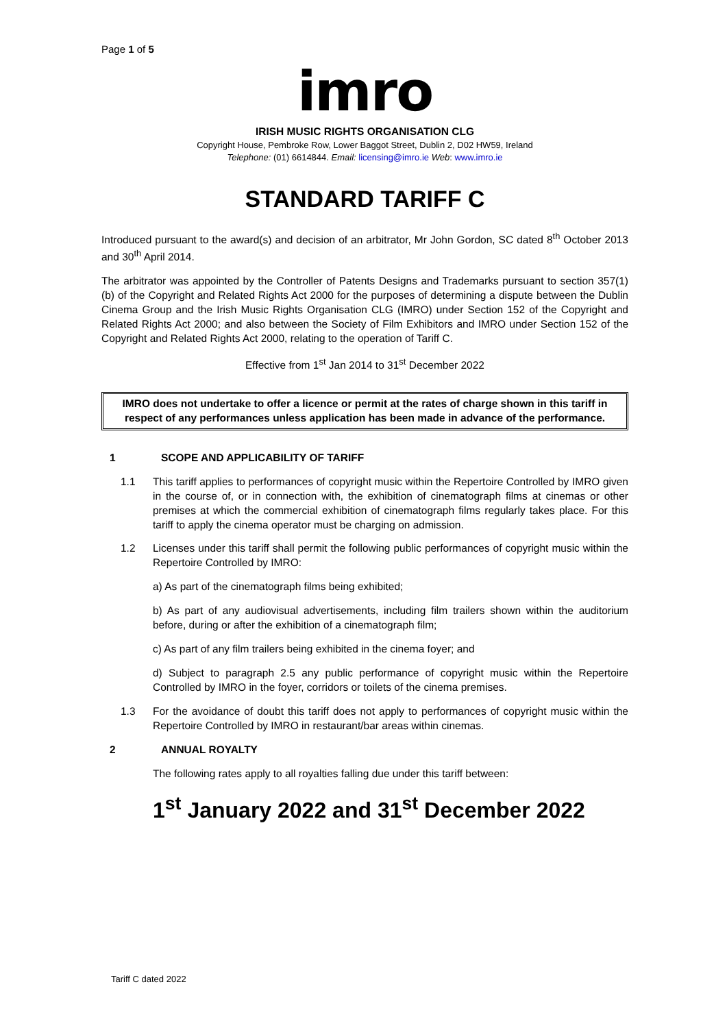Page 1 of 5
imro
IRISH MUSIC RIGHTS ORGANISATION CLG
Copyright House, Pembroke Row, Lower Baggot Street, Dublin 2, D02 HW59, Ireland
Telephone: (01) 6614844. Email: licensing@imro.ie Web: www.imro.ie
STANDARD TARIFF C
Introduced pursuant to the award(s) and decision of an arbitrator, Mr John Gordon, SC dated 8<sup>th</sup> October 2013 and 30<sup>th</sup> April 2014.
The arbitrator was appointed by the Controller of Patents Designs and Trademarks pursuant to section 357(1)(b) of the Copyright and Related Rights Act 2000 for the purposes of determining a dispute between the Dublin Cinema Group and the Irish Music Rights Organisation CLG (IMRO) under Section 152 of the Copyright and Related Rights Act 2000; and also between the Society of Film Exhibitors and IMRO under Section 152 of the Copyright and Related Rights Act 2000, relating to the operation of Tariff C.
Effective from 1<sup>st</sup> Jan 2014 to 31<sup>st</sup> December 2022
IMRO does not undertake to offer a licence or permit at the rates of charge shown in this tariff in respect of any performances unless application has been made in advance of the performance.
1 SCOPE AND APPLICABILITY OF TARIFF
1.1 This tariff applies to performances of copyright music within the Repertoire Controlled by IMRO given in the course of, or in connection with, the exhibition of cinematograph films at cinemas or other premises at which the commercial exhibition of cinematograph films regularly takes place. For this tariff to apply the cinema operator must be charging on admission.
1.2 Licenses under this tariff shall permit the following public performances of copyright music within the Repertoire Controlled by IMRO:
a) As part of the cinematograph films being exhibited;
b) As part of any audiovisual advertisements, including film trailers shown within the auditorium before, during or after the exhibition of a cinematograph film;
c) As part of any film trailers being exhibited in the cinema foyer; and
d) Subject to paragraph 2.5 any public performance of copyright music within the Repertoire Controlled by IMRO in the foyer, corridors or toilets of the cinema premises.
1.3 For the avoidance of doubt this tariff does not apply to performances of copyright music within the Repertoire Controlled by IMRO in restaurant/bar areas within cinemas.
2 ANNUAL ROYALTY
The following rates apply to all royalties falling due under this tariff between:
1<sup>st</sup> January 2022 and 31<sup>st</sup> December 2022
Tariff C dated 2022